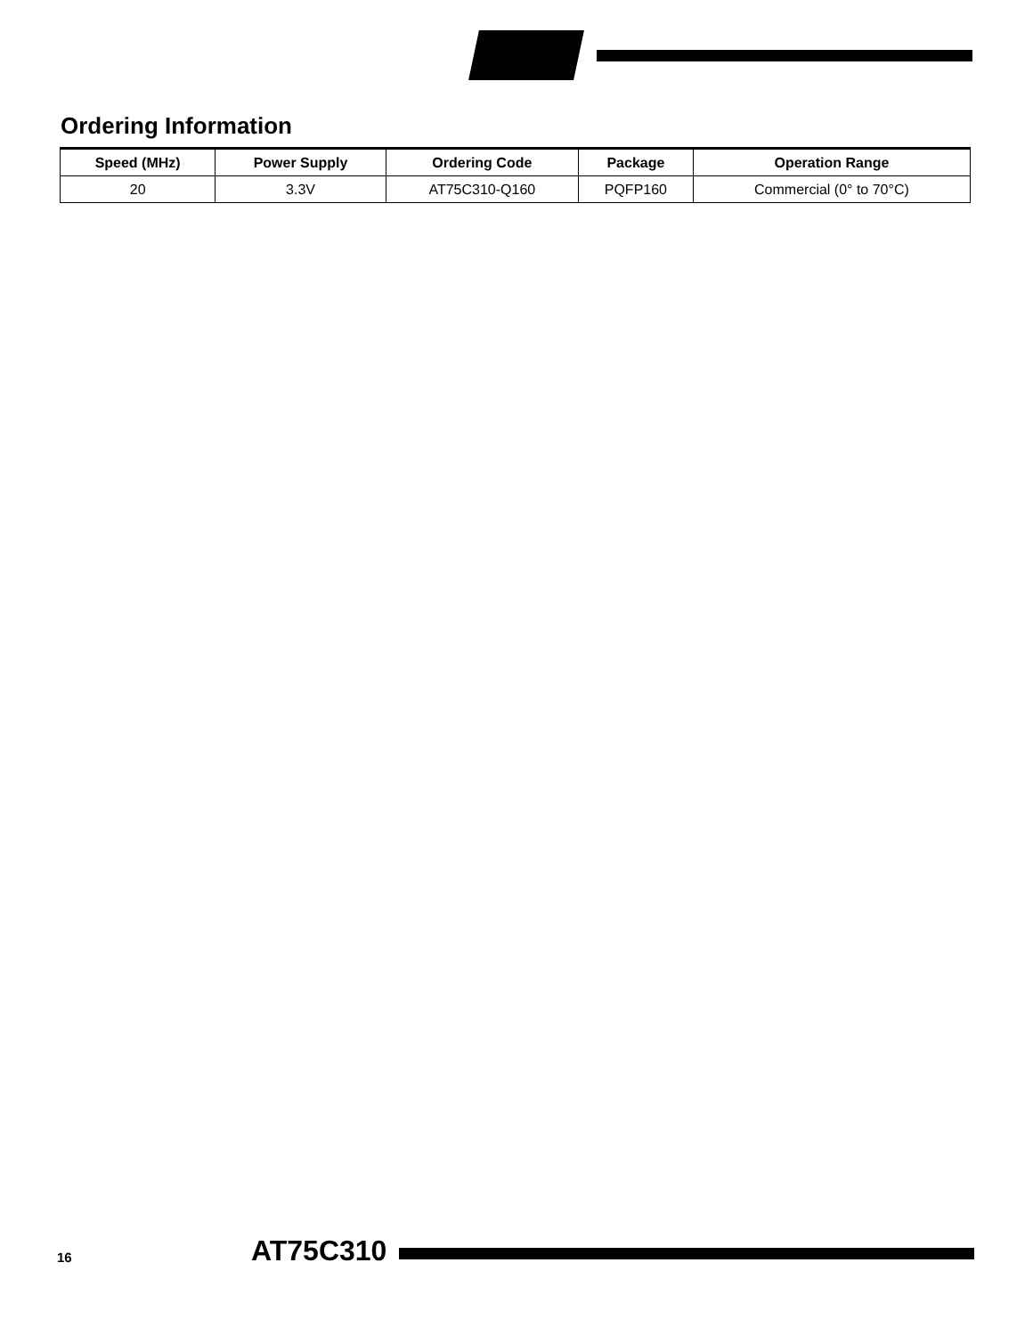Ordering Information
| Speed (MHz) | Power Supply | Ordering Code | Package | Operation Range |
| --- | --- | --- | --- | --- |
| 20 | 3.3V | AT75C310-Q160 | PQFP160 | Commercial (0° to 70°C) |
16 AT75C310